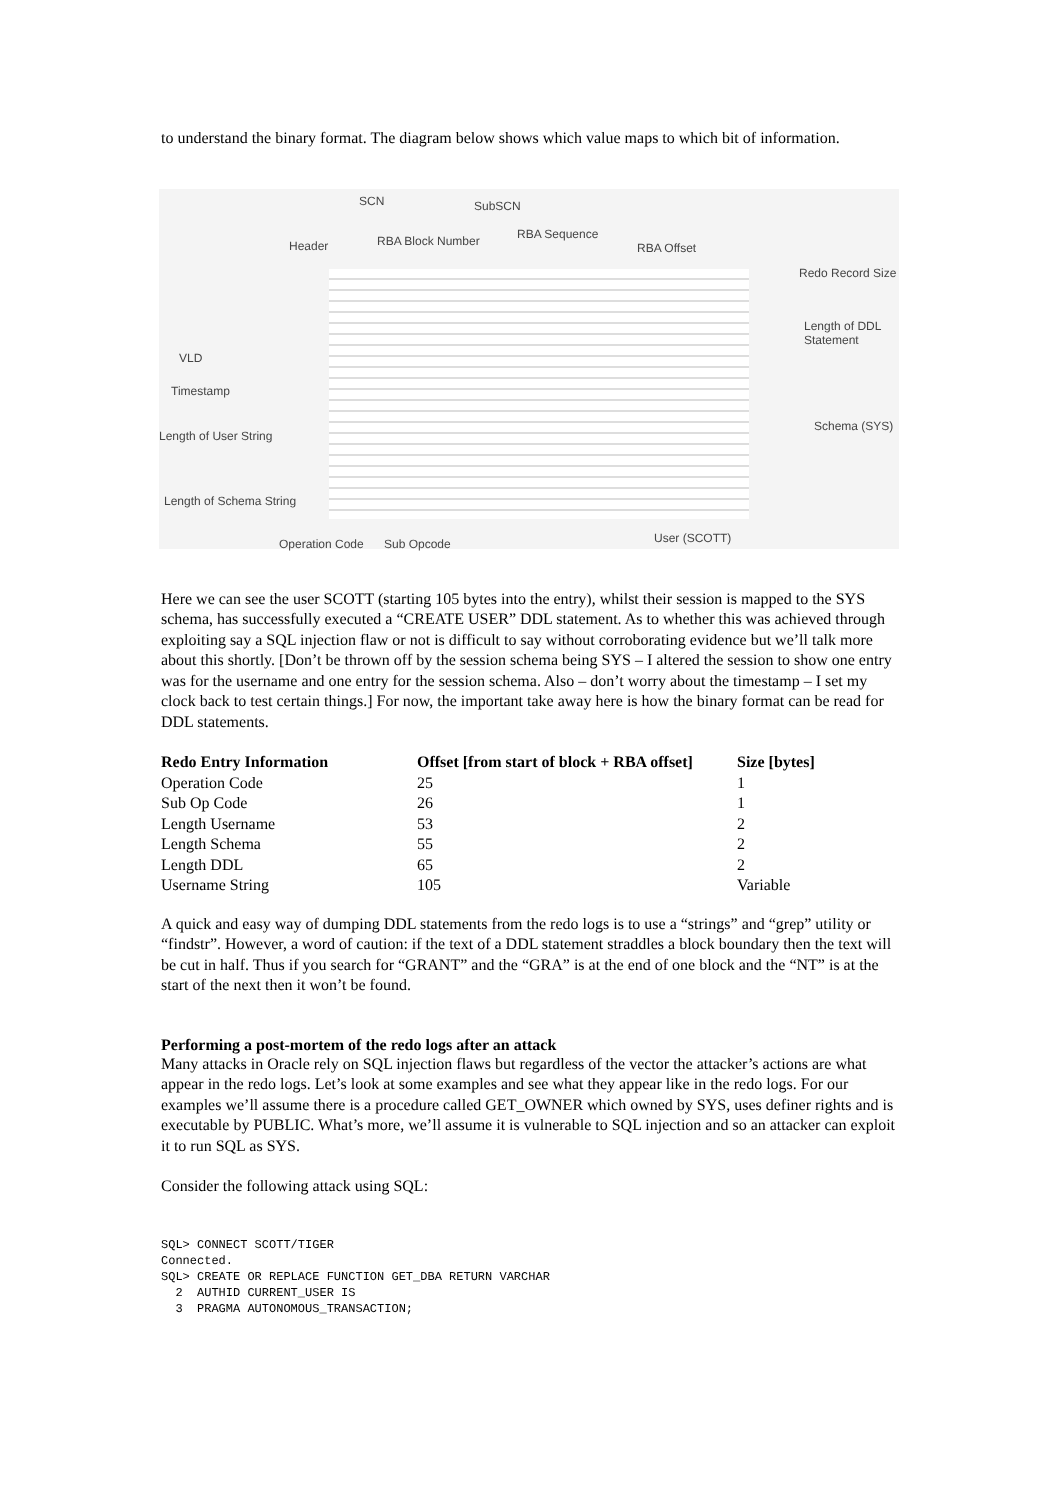to understand the binary format. The diagram below shows which value maps to which bit of information.
SCN SubSCN
RBA Block Number RBA Sequence
Header RBA Offset
Redo Record Size
Length of DDL
Statement
VLD
Timestamp
Schema (SYS)
Length of User String
Length of Schema String
Operation Code Sub Opcode User (SCOTT)
Here we can see the user SCOTT (starting 105 bytes into the entry), whilst their session is mapped to the SYS schema, has successfully executed a “CREATE USER” DDL statement. As to whether this was achieved through exploiting say a SQL injection flaw or not is difficult to say without corroborating evidence but we’ll talk more about this shortly. [Don’t be thrown off by the session schema being SYS – I altered the session to show one entry was for the username and one entry for the session schema. Also – don’t worry about the timestamp – I set my clock back to test certain things.] For now, the important take away here is how the binary format can be read for DDL statements.
| Redo Entry Information | Offset [from start of block + RBA offset] | Size [bytes] |
| --- | --- | --- |
| Operation Code | 25 | 1 |
| Sub Op Code | 26 | 1 |
| Length Username | 53 | 2 |
| Length Schema | 55 | 2 |
| Length DDL | 65 | 2 |
| Username String | 105 | Variable |
A quick and easy way of dumping DDL statements from the redo logs is to use a “strings” and “grep” utility or “findstr”. However, a word of caution: if the text of a DDL statement straddles a block boundary then the text will be cut in half. Thus if you search for “GRANT” and the “GRA” is at the end of one block and the “NT” is at the start of the next then it won’t be found.
Performing a post-mortem of the redo logs after an attack
Many attacks in Oracle rely on SQL injection flaws but regardless of the vector the attacker’s actions are what appear in the redo logs. Let’s look at some examples and see what they appear like in the redo logs. For our examples we’ll assume there is a procedure called GET_OWNER which owned by SYS, uses definer rights and is executable by PUBLIC. What’s more, we’ll assume it is vulnerable to SQL injection and so an attacker can exploit it to run SQL as SYS.
Consider the following attack using SQL:
SQL> CONNECT SCOTT/TIGER
Connected.
SQL> CREATE OR REPLACE FUNCTION GET_DBA RETURN VARCHAR
  2  AUTHID CURRENT_USER IS
  3  PRAGMA AUTONOMOUS_TRANSACTION;